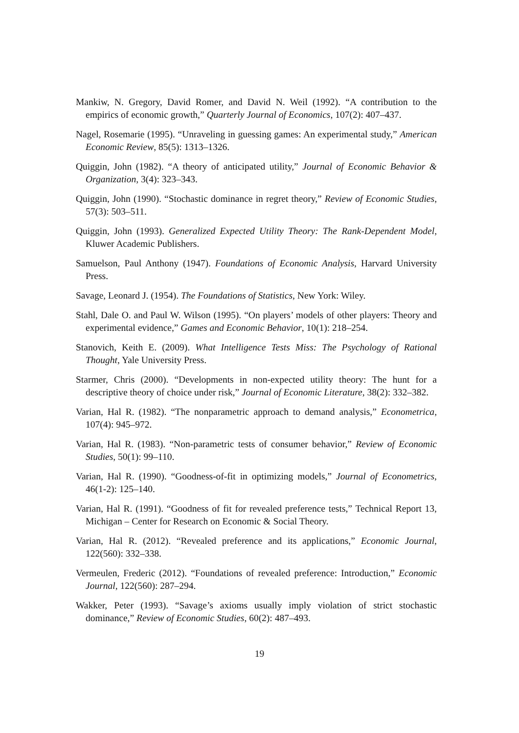Mankiw, N. Gregory, David Romer, and David N. Weil (1992). “A contribution to the empirics of economic growth,” Quarterly Journal of Economics, 107(2): 407–437.
Nagel, Rosemarie (1995). “Unraveling in guessing games: An experimental study,” American Economic Review, 85(5): 1313–1326.
Quiggin, John (1982). “A theory of anticipated utility,” Journal of Economic Behavior & Organization, 3(4): 323–343.
Quiggin, John (1990). “Stochastic dominance in regret theory,” Review of Economic Studies, 57(3): 503–511.
Quiggin, John (1993). Generalized Expected Utility Theory: The Rank-Dependent Model, Kluwer Academic Publishers.
Samuelson, Paul Anthony (1947). Foundations of Economic Analysis, Harvard University Press.
Savage, Leonard J. (1954). The Foundations of Statistics, New York: Wiley.
Stahl, Dale O. and Paul W. Wilson (1995). “On players’ models of other players: Theory and experimental evidence,” Games and Economic Behavior, 10(1): 218–254.
Stanovich, Keith E. (2009). What Intelligence Tests Miss: The Psychology of Rational Thought, Yale University Press.
Starmer, Chris (2000). “Developments in non-expected utility theory: The hunt for a descriptive theory of choice under risk,” Journal of Economic Literature, 38(2): 332–382.
Varian, Hal R. (1982). “The nonparametric approach to demand analysis,” Econometrica, 107(4): 945–972.
Varian, Hal R. (1983). “Non-parametric tests of consumer behavior,” Review of Economic Studies, 50(1): 99–110.
Varian, Hal R. (1990). “Goodness-of-fit in optimizing models,” Journal of Econometrics, 46(1-2): 125–140.
Varian, Hal R. (1991). “Goodness of fit for revealed preference tests,” Technical Report 13, Michigan – Center for Research on Economic & Social Theory.
Varian, Hal R. (2012). “Revealed preference and its applications,” Economic Journal, 122(560): 332–338.
Vermeulen, Frederic (2012). “Foundations of revealed preference: Introduction,” Economic Journal, 122(560): 287–294.
Wakker, Peter (1993). “Savage’s axioms usually imply violation of strict stochastic dominance,” Review of Economic Studies, 60(2): 487–493.
19